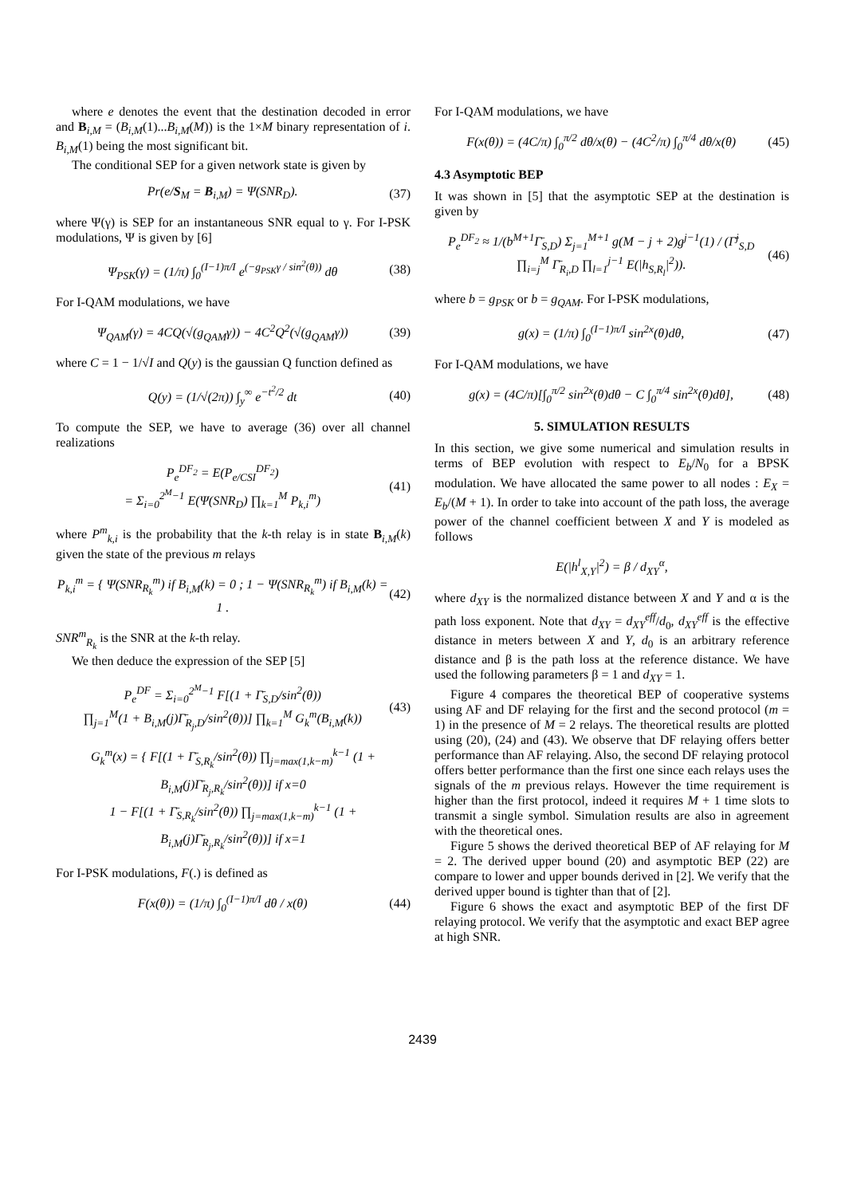where e denotes the event that the destination decoded in error and B<sub>i,M</sub> = (B<sub>i,M</sub>(1)...B<sub>i,M</sub>(M)) is the 1×M binary representation of i. B<sub>i,M</sub>(1) being the most significant bit.
The conditional SEP for a given network state is given by
Pr(e/S<sub>M</sub> = B<sub>i,M</sub>) = Ψ(SNR<sub>D</sub>). (37)
where Ψ(γ) is SEP for an instantaneous SNR equal to γ. For I-PSK modulations, Ψ is given by [6]
Ψ<sub>PSK</sub>(γ) = (1/π) ∫<sub>0</sub><sup>(I−1)π/I</sup> e<sup>(−g<sub>PSK</sub>γ / sin<sup>2</sup>(θ))</sup> dθ (38)
For I-QAM modulations, we have
Ψ<sub>QAM</sub>(γ) = 4CQ(√(g<sub>QAM</sub>γ)) − 4C<sup>2</sup>Q<sup>2</sup>(√(g<sub>QAM</sub>γ)) (39)
where C = 1 − 1/√I and Q(y) is the gaussian Q function defined as
Q(y) = (1/√(2π)) ∫<sub>y</sub><sup>∞</sup> e<sup>−t<sup>2</sup>/2</sup> dt (40)
To compute the SEP, we have to average (36) over all channel realizations
P<sub>e</sub><sup>DF<sub>2</sub></sup> = E(P<sub>e/CSI</sub><sup>DF<sub>2</sub></sup>)
= Σ<sub>i=0</sub><sup>2<sup>M</sup>−1</sup> E(Ψ(SNR<sub>D</sub>) ∏<sub>k=1</sub><sup>M</sup> P<sub>k,i</sub><sup>m</sup>) (41)
where P<sup>m</sup><sub>k,i</sub> is the probability that the k-th relay is in state B<sub>i,M</sub>(k) given the state of the previous m relays
P<sub>k,i</sub><sup>m</sup> = { Ψ(SNR<sub>R<sub>k</sub></sub><sup>m</sup>) if B<sub>i,M</sub>(k) = 0 ; 1 − Ψ(SNR<sub>R<sub>k</sub></sub><sup>m</sup>) if B<sub>i,M</sub>(k) = 1 . (42)
SNR<sup>m</sup><sub>R<sub>k</sub></sub> is the SNR at the k-th relay.
We then deduce the expression of the SEP [5]
P<sub>e</sub><sup>DF</sup> = Σ<sub>i=0</sub><sup>2<sup>M</sup>−1</sup> F[(1 + Γ̄<sub>S,D</sub>/sin<sup>2</sup>(θ))
∏<sub>j=1</sub><sup>M</sup>(1 + B<sub>i,M</sub>(j)Γ̄<sub>R<sub>j</sub>,D</sub>/sin<sup>2</sup>(θ))] ∏<sub>k=1</sub><sup>M</sup> G<sub>k</sub><sup>m</sup>(B<sub>i,M</sub>(k)) (43)
G<sub>k</sub><sup>m</sup>(x) = { F[(1 + Γ̄<sub>S,R<sub>k</sub></sub>/sin<sup>2</sup>(θ)) ∏<sub>j=max(1,k−m)</sub><sup>k−1</sup> (1 + B<sub>i,M</sub>(j)Γ̄<sub>R<sub>j</sub>,R<sub>k</sub></sub>/sin<sup>2</sup>(θ))] if x=0
1 − F[(1 + Γ̄<sub>S,R<sub>k</sub></sub>/sin<sup>2</sup>(θ)) ∏<sub>j=max(1,k−m)</sub><sup>k−1</sup> (1 + B<sub>i,M</sub>(j)Γ̄<sub>R<sub>j</sub>,R<sub>k</sub></sub>/sin<sup>2</sup>(θ))] if x=1
For I-PSK modulations, F(.) is defined as
F(x(θ)) = (1/π) ∫<sub>0</sub><sup>(I−1)π/I</sup> dθ / x(θ) (44)
For I-QAM modulations, we have
F(x(θ)) = (4C/π) ∫<sub>0</sub><sup>π/2</sup> dθ/x(θ) − (4C<sup>2</sup>/π) ∫<sub>0</sub><sup>π/4</sup> dθ/x(θ) (45)
4.3 Asymptotic BEP
It was shown in [5] that the asymptotic SEP at the destination is given by
P<sub>e</sub><sup>DF<sub>2</sub></sup> ≈ 1/(b<sup>M+1</sup>Γ̄<sub>S,D</sub>) Σ<sub>j=1</sub><sup>M+1</sup> g(M − j + 2)g<sup>j−1</sup>(1) / (Γ̄<sup>j</sup><sub>S,D</sub> ∏<sub>i=j</sub><sup>M</sup> Γ̄<sub>R<sub>i</sub>,D</sub> ∏<sub>l=1</sub><sup>j−1</sup> E(|h<sub>S,R<sub>l</sub></sub>|<sup>2</sup>)). (46)
where b = g<sub>PSK</sub> or b = g<sub>QAM</sub>. For I-PSK modulations,
g(x) = (1/π) ∫<sub>0</sub><sup>(I−1)π/I</sup> sin<sup>2x</sup>(θ)dθ, (47)
For I-QAM modulations, we have
g(x) = (4C/π)[∫<sub>0</sub><sup>π/2</sup> sin<sup>2x</sup>(θ)dθ − C ∫<sub>0</sub><sup>π/4</sup> sin<sup>2x</sup>(θ)dθ], (48)
5. SIMULATION RESULTS
In this section, we give some numerical and simulation results in terms of BEP evolution with respect to E<sub>b</sub>/N<sub>0</sub> for a BPSK modulation. We have allocated the same power to all nodes : E<sub>X</sub> = E<sub>b</sub>/(M + 1). In order to take into account of the path loss, the average power of the channel coefficient between X and Y is modeled as follows
E(|h<sup>l</sup><sub>X,Y</sub>|<sup>2</sup>) = β / d<sub>XY</sub><sup>α</sup>,
where d<sub>XY</sub> is the normalized distance between X and Y and α is the path loss exponent. Note that d<sub>XY</sub> = d<sub>XY</sub><sup>eff</sup>/d<sub>0</sub>, d<sub>XY</sub><sup>eff</sup> is the effective distance in meters between X and Y, d<sub>0</sub> is an arbitrary reference distance and β is the path loss at the reference distance. We have used the following parameters β = 1 and d<sub>XY</sub> = 1.
Figure 4 compares the theoretical BEP of cooperative systems using AF and DF relaying for the first and the second protocol (m = 1) in the presence of M = 2 relays. The theoretical results are plotted using (20), (24) and (43). We observe that DF relaying offers better performance than AF relaying. Also, the second DF relaying protocol offers better performance than the first one since each relays uses the signals of the m previous relays. However the time requirement is higher than the first protocol, indeed it requires M + 1 time slots to transmit a single symbol. Simulation results are also in agreement with the theoretical ones.
Figure 5 shows the derived theoretical BEP of AF relaying for M = 2. The derived upper bound (20) and asymptotic BEP (22) are compare to lower and upper bounds derived in [2]. We verify that the derived upper bound is tighter than that of [2].
Figure 6 shows the exact and asymptotic BEP of the first DF relaying protocol. We verify that the asymptotic and exact BEP agree at high SNR.
2439